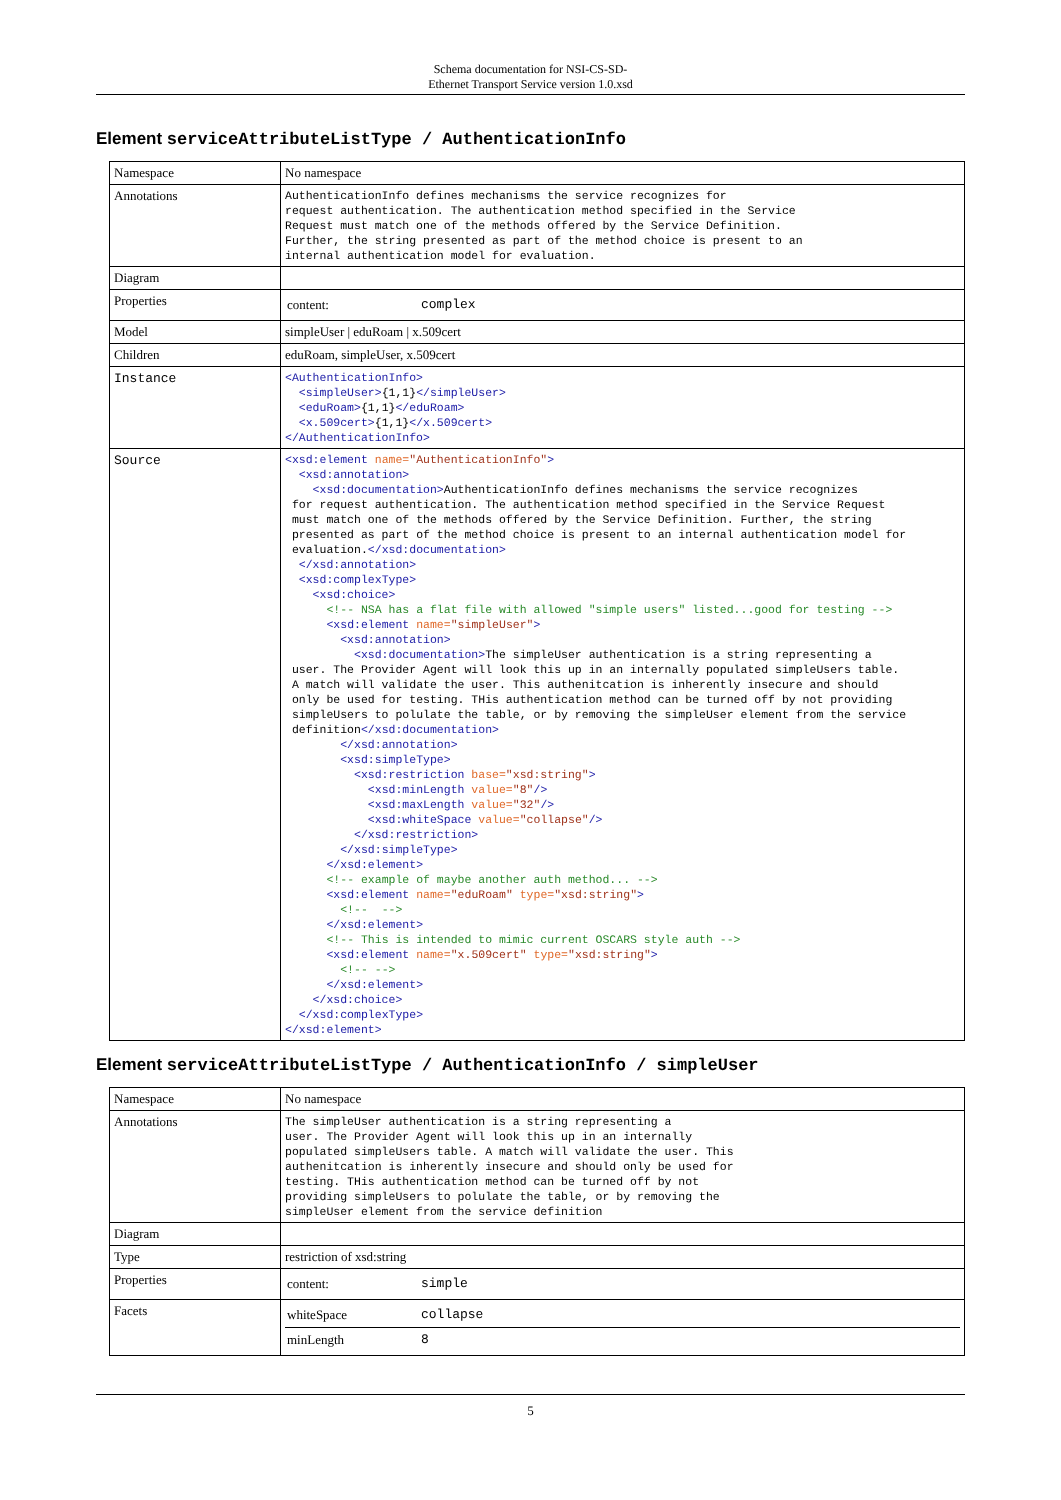Schema documentation for NSI-CS-SD-
Ethernet Transport Service version 1.0.xsd
Element serviceAttributeListType / AuthenticationInfo
| Namespace | No namespace |
| Annotations | AuthenticationInfo defines mechanisms the service recognizes for request authentication. The authentication method specified in the Service Request must match one of the methods offered by the Service Definition. Further, the string presented as part of the method choice is present to an internal authentication model for evaluation. |
| Diagram | |
| Properties | / content: / complex / |
| Model | simpleUser / eduRoam / x.509cert |
| Children | eduRoam, simpleUser, x.509cert |
| Instance | <AuthenticationInfo> <simpleUser> {1,1} </simpleUser> <eduRoam> {1,1} </eduRoam> <x.509cert> {1,1} </x.509cert> </AuthenticationInfo> |
| Source | <xsd:element name= "AuthenticationInfo" > <xsd:annotation> <xsd:documentation> AuthenticationInfo defines mechanisms the service recognizes for request authentication. The authentication method specified in the Service Request must match one of the methods offered by the Service Definition. Further, the string presented as part of the method choice is present to an internal authentication model for evaluation. </xsd:documentation> </xsd:annotation> <xsd:complexType> <xsd:choice> <!-- NSA has a flat file with allowed "simple users" listed...good for testing --> <xsd:element name= "simpleUser" > <xsd:annotation> <xsd:documentation> The simpleUser authentication is a string representing a user. The Provider Agent will look this up in an internally populated simpleUsers table. A match will validate the user. This authenitcation is inherently insecure and should only be used for testing. THis authentication method can be turned off by not providing simpleUsers to polulate the table, or by removing the simpleUser element from the service definition </xsd:documentation> </xsd:annotation> <xsd:simpleType> <xsd:restriction base= "xsd:string" > <xsd:minLength value= "8" /> <xsd:maxLength value= "32" /> <xsd:whiteSpace value= "collapse" /> </xsd:restriction> </xsd:simpleType> </xsd:element> <!-- example of maybe another auth method... --> <xsd:element name= "eduRoam" type= "xsd:string" > <!-- --> </xsd:element> <!-- This is intended to mimic current OSCARS style auth --> <xsd:element name= "x.509cert" type= "xsd:string" > <!-- --> </xsd:element> </xsd:choice> </xsd:complexType> </xsd:element> |
Element serviceAttributeListType / AuthenticationInfo / simpleUser
| Namespace | No namespace |
| Annotations | The simpleUser authentication is a string representing a user. The Provider Agent will look this up in an internally populated simpleUsers table. A match will validate the user. This authenitcation is inherently insecure and should only be used for testing. THis authentication method can be turned off by not providing simpleUsers to polulate the table, or by removing the simpleUser element from the service definition |
| Diagram | |
| Type | restriction of xsd:string |
| Properties | / content: / simple / |
| Facets | / whiteSpace / collapse / / minLength / 8 / |
5